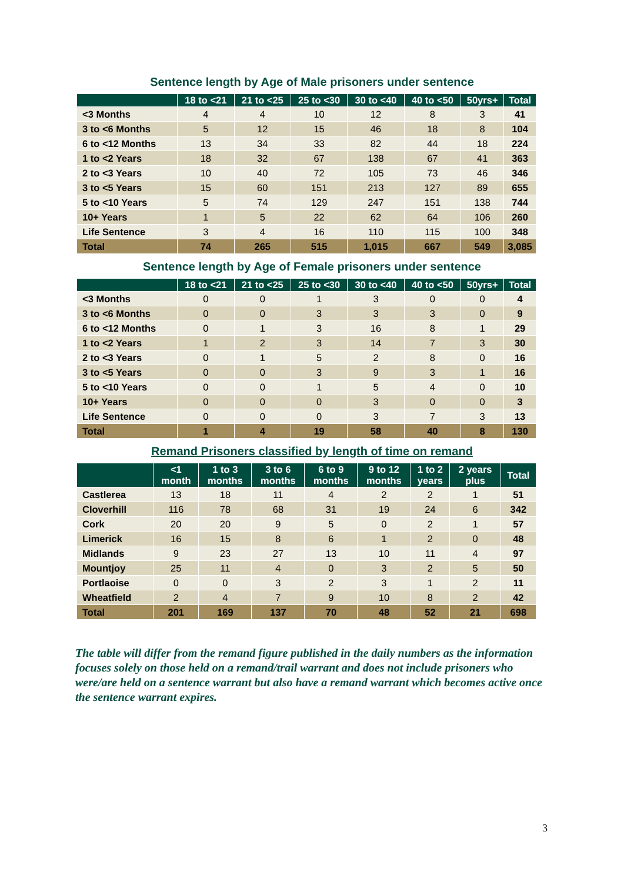Sentence length by Age of Male prisoners under sentence
| | 18 to <21 | 21 to <25 | 25 to <30 | 30 to <40 | 40 to <50 | 50yrs+ | Total |
| --- | --- | --- | --- | --- | --- | --- | --- |
| <3 Months | 4 | 4 | 10 | 12 | 8 | 3 | 41 |
| 3 to <6 Months | 5 | 12 | 15 | 46 | 18 | 8 | 104 |
| 6 to <12 Months | 13 | 34 | 33 | 82 | 44 | 18 | 224 |
| 1 to <2 Years | 18 | 32 | 67 | 138 | 67 | 41 | 363 |
| 2 to <3 Years | 10 | 40 | 72 | 105 | 73 | 46 | 346 |
| 3 to <5 Years | 15 | 60 | 151 | 213 | 127 | 89 | 655 |
| 5 to <10 Years | 5 | 74 | 129 | 247 | 151 | 138 | 744 |
| 10+ Years | 1 | 5 | 22 | 62 | 64 | 106 | 260 |
| Life Sentence | 3 | 4 | 16 | 110 | 115 | 100 | 348 |
| Total | 74 | 265 | 515 | 1,015 | 667 | 549 | 3,085 |
Sentence length by Age of Female prisoners under sentence
| | 18 to <21 | 21 to <25 | 25 to <30 | 30 to <40 | 40 to <50 | 50yrs+ | Total |
| --- | --- | --- | --- | --- | --- | --- | --- |
| <3 Months | 0 | 0 | 1 | 3 | 0 | 0 | 4 |
| 3 to <6 Months | 0 | 0 | 3 | 3 | 3 | 0 | 9 |
| 6 to <12 Months | 0 | 1 | 3 | 16 | 8 | 1 | 29 |
| 1 to <2 Years | 1 | 2 | 3 | 14 | 7 | 3 | 30 |
| 2 to <3 Years | 0 | 1 | 5 | 2 | 8 | 0 | 16 |
| 3 to <5 Years | 0 | 0 | 3 | 9 | 3 | 1 | 16 |
| 5 to <10 Years | 0 | 0 | 1 | 5 | 4 | 0 | 10 |
| 10+ Years | 0 | 0 | 0 | 3 | 0 | 0 | 3 |
| Life Sentence | 0 | 0 | 0 | 3 | 7 | 3 | 13 |
| Total | 1 | 4 | 19 | 58 | 40 | 8 | 130 |
Remand Prisoners classified by length of time on remand
| | <1 month | 1 to 3 months | 3 to 6 months | 6 to 9 months | 9 to 12 months | 1 to 2 years | 2 years plus | Total |
| --- | --- | --- | --- | --- | --- | --- | --- | --- |
| Castlerea | 13 | 18 | 11 | 4 | 2 | 2 | 1 | 51 |
| Cloverhill | 116 | 78 | 68 | 31 | 19 | 24 | 6 | 342 |
| Cork | 20 | 20 | 9 | 5 | 0 | 2 | 1 | 57 |
| Limerick | 16 | 15 | 8 | 6 | 1 | 2 | 0 | 48 |
| Midlands | 9 | 23 | 27 | 13 | 10 | 11 | 4 | 97 |
| Mountjoy | 25 | 11 | 4 | 0 | 3 | 2 | 5 | 50 |
| Portlaoise | 0 | 0 | 3 | 2 | 3 | 1 | 2 | 11 |
| Wheatfield | 2 | 4 | 7 | 9 | 10 | 8 | 2 | 42 |
| Total | 201 | 169 | 137 | 70 | 48 | 52 | 21 | 698 |
The table will differ from the remand figure published in the daily numbers as the information focuses solely on those held on a remand/trail warrant and does not include prisoners who were/are held on a sentence warrant but also have a remand warrant which becomes active once the sentence warrant expires.
3